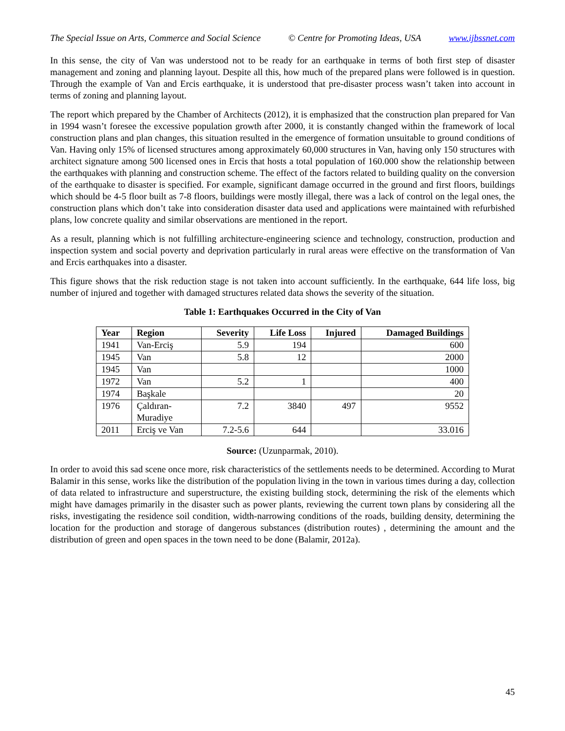The Special Issue on Arts, Commerce and Social Science © Centre for Promoting Ideas, USA www.ijbssnet.com
In this sense, the city of Van was understood not to be ready for an earthquake in terms of both first step of disaster management and zoning and planning layout. Despite all this, how much of the prepared plans were followed is in question. Through the example of Van and Ercis earthquake, it is understood that pre-disaster process wasn’t taken into account in terms of zoning and planning layout.
The report which prepared by the Chamber of Architects (2012), it is emphasized that the construction plan prepared for Van in 1994 wasn’t foresee the excessive population growth after 2000, it is constantly changed within the framework of local construction plans and plan changes, this situation resulted in the emergence of formation unsuitable to ground conditions of Van. Having only 15% of licensed structures among approximately 60,000 structures in Van, having only 150 structures with architect signature among 500 licensed ones in Ercis that hosts a total population of 160.000 show the relationship between the earthquakes with planning and construction scheme. The effect of the factors related to building quality on the conversion of the earthquake to disaster is specified. For example, significant damage occurred in the ground and first floors, buildings which should be 4-5 floor built as 7-8 floors, buildings were mostly illegal, there was a lack of control on the legal ones, the construction plans which don’t take into consideration disaster data used and applications were maintained with refurbished plans, low concrete quality and similar observations are mentioned in the report.
As a result, planning which is not fulfilling architecture-engineering science and technology, construction, production and inspection system and social poverty and deprivation particularly in rural areas were effective on the transformation of Van and Ercis earthquakes into a disaster.
This figure shows that the risk reduction stage is not taken into account sufficiently. In the earthquake, 644 life loss, big number of injured and together with damaged structures related data shows the severity of the situation.
Table 1: Earthquakes Occurred in the City of Van
| Year | Region | Severity | Life Loss | Injured | Damaged Buildings |
| --- | --- | --- | --- | --- | --- |
| 1941 | Van-Erciş | 5.9 | 194 | | 600 |
| 1945 | Van | 5.8 | 12 | | 2000 |
| 1945 | Van | | | | 1000 |
| 1972 | Van | 5.2 | 1 | | 400 |
| 1974 | Başkale | | | | 20 |
| 1976 | Çaldıran- Muradiye | 7.2 | 3840 | 497 | 9552 |
| 2011 | Erciş ve Van | 7.2-5.6 | 644 | | 33.016 |
Source: (Uzunparmak, 2010).
In order to avoid this sad scene once more, risk characteristics of the settlements needs to be determined. According to Murat Balamir in this sense, works like the distribution of the population living in the town in various times during a day, collection of data related to infrastructure and superstructure, the existing building stock, determining the risk of the elements which might have damages primarily in the disaster such as power plants, reviewing the current town plans by considering all the risks, investigating the residence soil condition, width-narrowing conditions of the roads, building density, determining the location for the production and storage of dangerous substances (distribution routes) , determining the amount and the distribution of green and open spaces in the town need to be done (Balamir, 2012a).
45